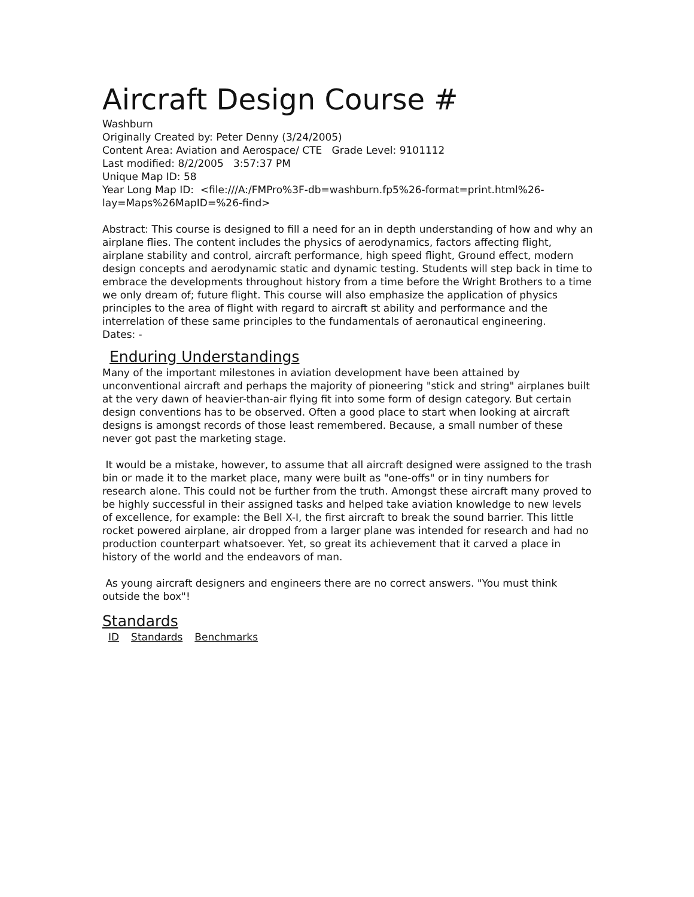Aircraft Design Course #
Washburn
Originally Created by: Peter Denny (3/24/2005)
Content Area: Aviation and Aerospace/ CTE Grade Level: 9101112
Last modified: 8/2/2005 3:57:37 PM
Unique Map ID: 58
Year Long Map ID: <file:///A:/FMPro%3F-db=washburn.fp5%26-format=print.html%26-lay=Maps%26MapID=%26-find>
Abstract: This course is designed to fill a need for an in depth understanding of how and why an airplane flies. The content includes the physics of aerodynamics, factors affecting flight, airplane stability and control, aircraft performance, high speed flight, Ground effect, modern design concepts and aerodynamic static and dynamic testing. Students will step back in time to embrace the developments throughout history from a time before the Wright Brothers to a time we only dream of; future flight. This course will also emphasize the application of physics principles to the area of flight with regard to aircraft st ability and performance and the interrelation of these same principles to the fundamentals of aeronautical engineering.
Dates: -
Enduring Understandings
Many of the important milestones in aviation development have been attained by unconventional aircraft and perhaps the majority of pioneering "stick and string" airplanes built at the very dawn of heavier-than-air flying fit into some form of design category. But certain design conventions has to be observed. Often a good place to start when looking at aircraft designs is amongst records of those least remembered. Because, a small number of these never got past the marketing stage.
It would be a mistake, however, to assume that all aircraft designed were assigned to the trash bin or made it to the market place, many were built as "one-offs" or in tiny numbers for research alone. This could not be further from the truth. Amongst these aircraft many proved to be highly successful in their assigned tasks and helped take aviation knowledge to new levels of excellence, for example: the Bell X-I, the first aircraft to break the sound barrier. This little rocket powered airplane, air dropped from a larger plane was intended for research and had no production counterpart whatsoever. Yet, so great its achievement that it carved a place in history of the world and the endeavors of man.
As young aircraft designers and engineers there are no correct answers. "You must think outside the box"!
Standards
| ID | Standards | Benchmarks |
| --- | --- | --- |